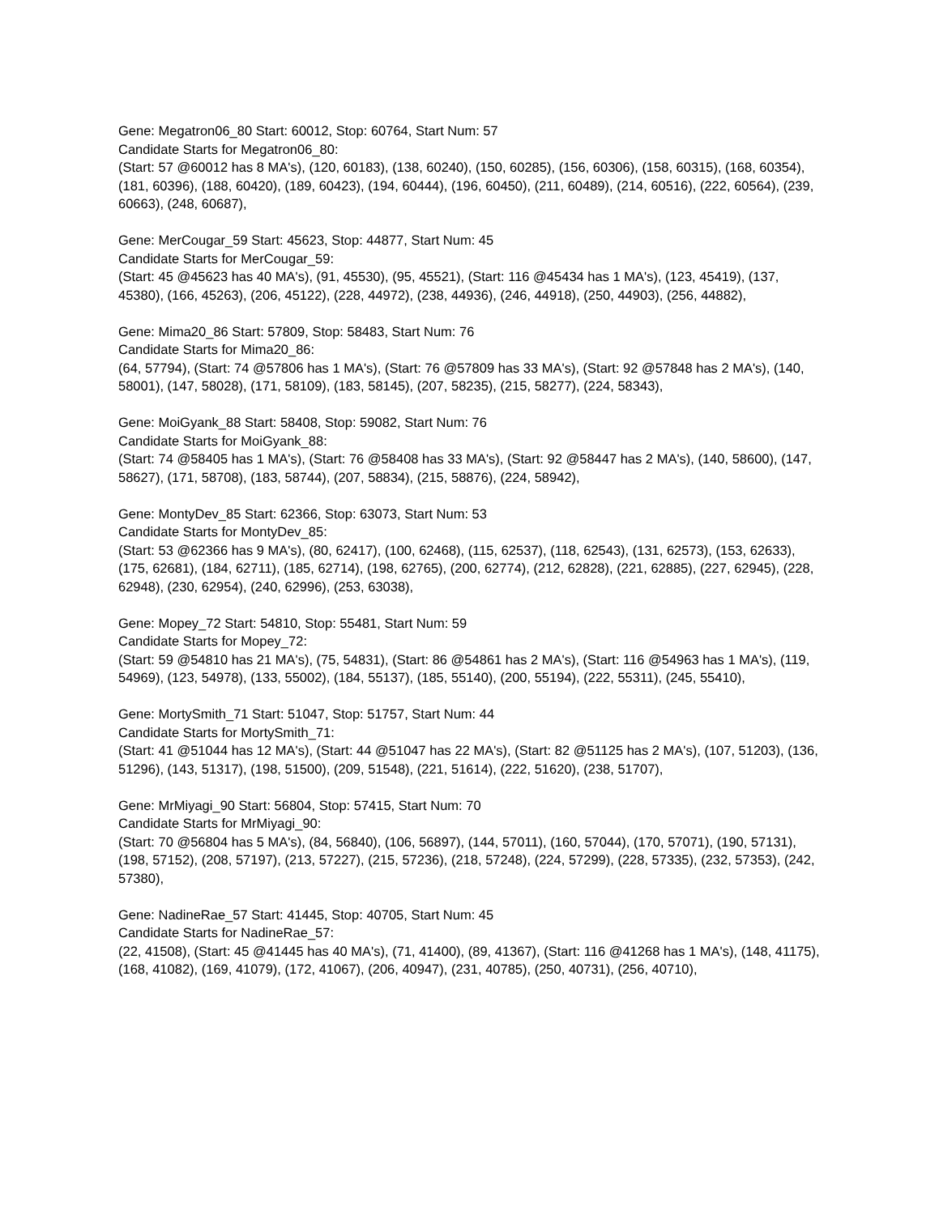Gene: Megatron06_80 Start: 60012, Stop: 60764, Start Num: 57
Candidate Starts for Megatron06_80:
(Start: 57 @60012 has 8 MA's), (120, 60183), (138, 60240), (150, 60285), (156, 60306), (158, 60315), (168, 60354), (181, 60396), (188, 60420), (189, 60423), (194, 60444), (196, 60450), (211, 60489), (214, 60516), (222, 60564), (239, 60663), (248, 60687),
Gene: MerCougar_59 Start: 45623, Stop: 44877, Start Num: 45
Candidate Starts for MerCougar_59:
(Start: 45 @45623 has 40 MA's), (91, 45530), (95, 45521), (Start: 116 @45434 has 1 MA's), (123, 45419), (137, 45380), (166, 45263), (206, 45122), (228, 44972), (238, 44936), (246, 44918), (250, 44903), (256, 44882),
Gene: Mima20_86 Start: 57809, Stop: 58483, Start Num: 76
Candidate Starts for Mima20_86:
(64, 57794), (Start: 74 @57806 has 1 MA's), (Start: 76 @57809 has 33 MA's), (Start: 92 @57848 has 2 MA's), (140, 58001), (147, 58028), (171, 58109), (183, 58145), (207, 58235), (215, 58277), (224, 58343),
Gene: MoiGyank_88 Start: 58408, Stop: 59082, Start Num: 76
Candidate Starts for MoiGyank_88:
(Start: 74 @58405 has 1 MA's), (Start: 76 @58408 has 33 MA's), (Start: 92 @58447 has 2 MA's), (140, 58600), (147, 58627), (171, 58708), (183, 58744), (207, 58834), (215, 58876), (224, 58942),
Gene: MontyDev_85 Start: 62366, Stop: 63073, Start Num: 53
Candidate Starts for MontyDev_85:
(Start: 53 @62366 has 9 MA's), (80, 62417), (100, 62468), (115, 62537), (118, 62543), (131, 62573), (153, 62633), (175, 62681), (184, 62711), (185, 62714), (198, 62765), (200, 62774), (212, 62828), (221, 62885), (227, 62945), (228, 62948), (230, 62954), (240, 62996), (253, 63038),
Gene: Mopey_72 Start: 54810, Stop: 55481, Start Num: 59
Candidate Starts for Mopey_72:
(Start: 59 @54810 has 21 MA's), (75, 54831), (Start: 86 @54861 has 2 MA's), (Start: 116 @54963 has 1 MA's), (119, 54969), (123, 54978), (133, 55002), (184, 55137), (185, 55140), (200, 55194), (222, 55311), (245, 55410),
Gene: MortySmith_71 Start: 51047, Stop: 51757, Start Num: 44
Candidate Starts for MortySmith_71:
(Start: 41 @51044 has 12 MA's), (Start: 44 @51047 has 22 MA's), (Start: 82 @51125 has 2 MA's), (107, 51203), (136, 51296), (143, 51317), (198, 51500), (209, 51548), (221, 51614), (222, 51620), (238, 51707),
Gene: MrMiyagi_90 Start: 56804, Stop: 57415, Start Num: 70
Candidate Starts for MrMiyagi_90:
(Start: 70 @56804 has 5 MA's), (84, 56840), (106, 56897), (144, 57011), (160, 57044), (170, 57071), (190, 57131), (198, 57152), (208, 57197), (213, 57227), (215, 57236), (218, 57248), (224, 57299), (228, 57335), (232, 57353), (242, 57380),
Gene: NadineRae_57 Start: 41445, Stop: 40705, Start Num: 45
Candidate Starts for NadineRae_57:
(22, 41508), (Start: 45 @41445 has 40 MA's), (71, 41400), (89, 41367), (Start: 116 @41268 has 1 MA's), (148, 41175), (168, 41082), (169, 41079), (172, 41067), (206, 40947), (231, 40785), (250, 40731), (256, 40710),